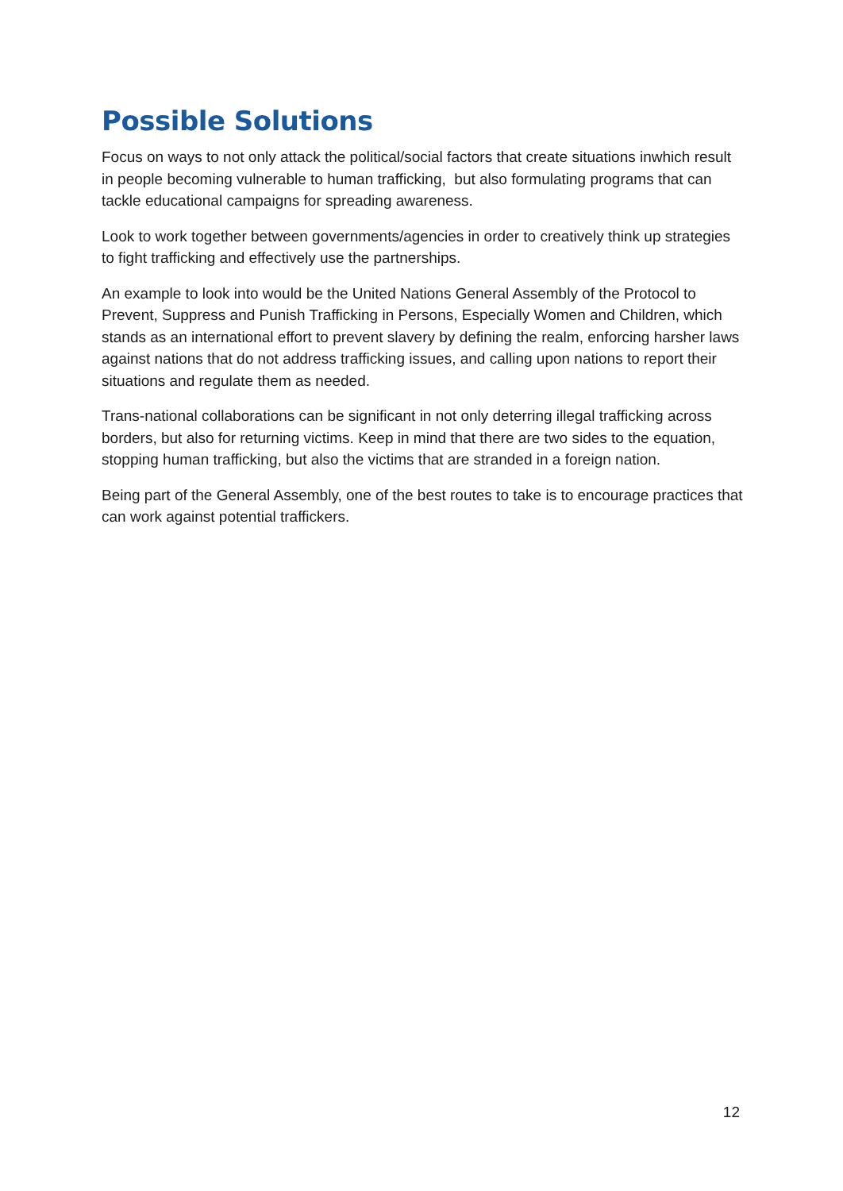Possible Solutions
Focus on ways to not only attack the political/social factors that create situations inwhich result in people becoming vulnerable to human trafficking, but also formulating programs that can tackle educational campaigns for spreading awareness.
Look to work together between governments/agencies in order to creatively think up strategies to fight trafficking and effectively use the partnerships.
An example to look into would be the United Nations General Assembly of the Protocol to Prevent, Suppress and Punish Trafficking in Persons, Especially Women and Children, which stands as an international effort to prevent slavery by defining the realm, enforcing harsher laws against nations that do not address trafficking issues, and calling upon nations to report their situations and regulate them as needed.
Trans-national collaborations can be significant in not only deterring illegal trafficking across borders, but also for returning victims. Keep in mind that there are two sides to the equation, stopping human trafficking, but also the victims that are stranded in a foreign nation.
Being part of the General Assembly, one of the best routes to take is to encourage practices that can work against potential traffickers.
12